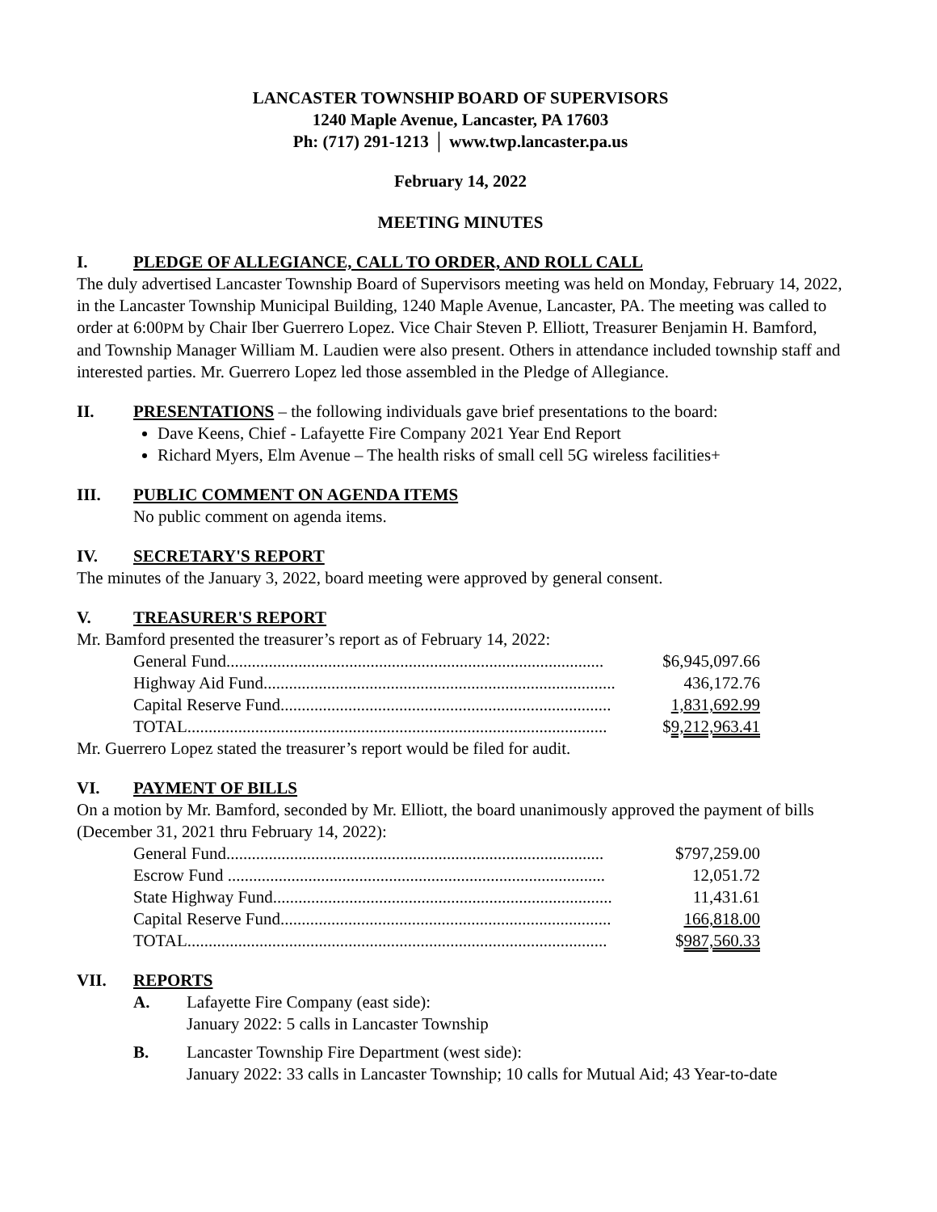LANCASTER TOWNSHIP BOARD OF SUPERVISORS
1240 Maple Avenue, Lancaster, PA 17603
Ph: (717) 291-1213 │ www.twp.lancaster.pa.us
February 14, 2022
MEETING MINUTES
I. PLEDGE OF ALLEGIANCE, CALL TO ORDER, AND ROLL CALL
The duly advertised Lancaster Township Board of Supervisors meeting was held on Monday, February 14, 2022, in the Lancaster Township Municipal Building, 1240 Maple Avenue, Lancaster, PA. The meeting was called to order at 6:00PM by Chair Iber Guerrero Lopez. Vice Chair Steven P. Elliott, Treasurer Benjamin H. Bamford, and Township Manager William M. Laudien were also present. Others in attendance included township staff and interested parties. Mr. Guerrero Lopez led those assembled in the Pledge of Allegiance.
II. PRESENTATIONS – the following individuals gave brief presentations to the board:
Dave Keens, Chief - Lafayette Fire Company 2021 Year End Report
Richard Myers, Elm Avenue – The health risks of small cell 5G wireless facilities+
III. PUBLIC COMMENT ON AGENDA ITEMS
No public comment on agenda items.
IV. SECRETARY'S REPORT
The minutes of the January 3, 2022, board meeting were approved by general consent.
V. TREASURER'S REPORT
Mr. Bamford presented the treasurer’s report as of February 14, 2022:
| General Fund......................................................................................... | $6,945,097.66 |
| Highway Aid Fund................................................................................... | 436,172.76 |
| Capital Reserve Fund.............................................................................. | 1,831,692.99 |
| TOTAL................................................................................................... | $ 9,212,963.41 |
Mr. Guerrero Lopez stated the treasurer’s report would be filed for audit.
VI. PAYMENT OF BILLS
On a motion by Mr. Bamford, seconded by Mr. Elliott, the board unanimously approved the payment of bills (December 31, 2021 thru February 14, 2022):
| General Fund......................................................................................... | $797,259.00 |
| Escrow Fund ......................................................................................... | 12,051.72 |
| State Highway Fund................................................................................ | 11,431.61 |
| Capital Reserve Fund.............................................................................. | 166,818.00 |
| TOTAL................................................................................................... | $ 987,560.33 |
VII. REPORTS
A. Lafayette Fire Company (east side):
January 2022: 5 calls in Lancaster Township
B. Lancaster Township Fire Department (west side):
January 2022: 33 calls in Lancaster Township; 10 calls for Mutual Aid; 43 Year-to-date